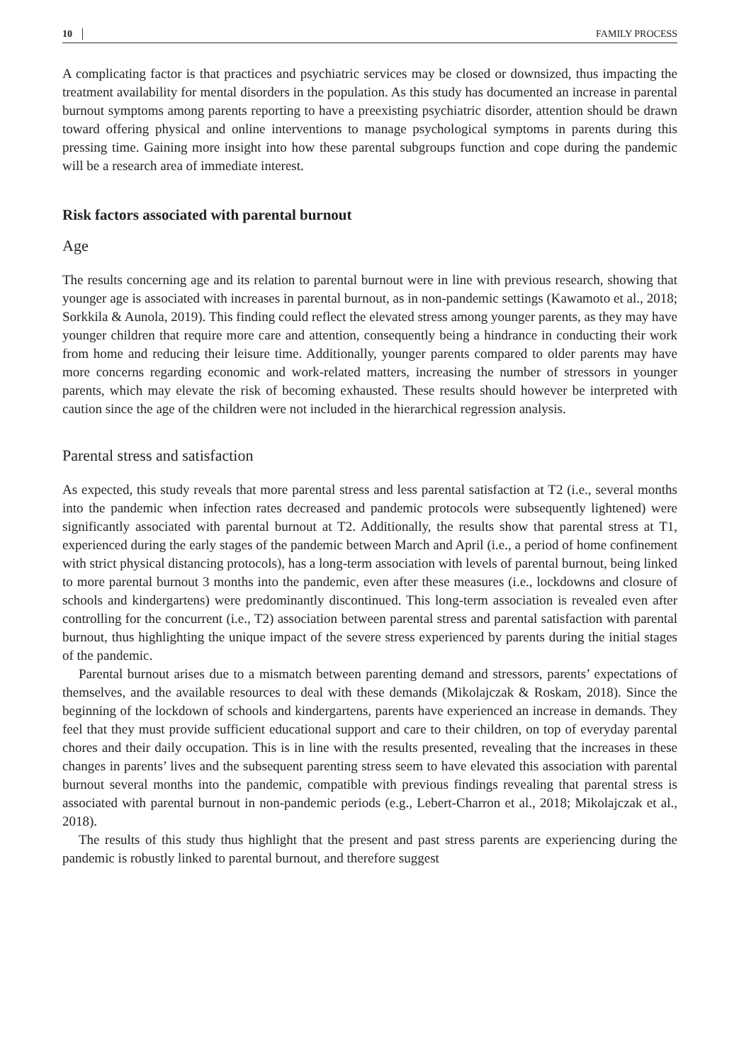10 FAMILY PROCESS
A complicating factor is that practices and psychiatric services may be closed or downsized, thus impacting the treatment availability for mental disorders in the population. As this study has documented an increase in parental burnout symptoms among parents reporting to have a preexisting psychiatric disorder, attention should be drawn toward offering physical and online interventions to manage psychological symptoms in parents during this pressing time. Gaining more insight into how these parental subgroups function and cope during the pandemic will be a research area of immediate interest.
Risk factors associated with parental burnout
Age
The results concerning age and its relation to parental burnout were in line with previous research, showing that younger age is associated with increases in parental burnout, as in non-pandemic settings (Kawamoto et al., 2018; Sorkkila & Aunola, 2019). This finding could reflect the elevated stress among younger parents, as they may have younger children that require more care and attention, consequently being a hindrance in conducting their work from home and reducing their leisure time. Additionally, younger parents compared to older parents may have more concerns regarding economic and work-related matters, increasing the number of stressors in younger parents, which may elevate the risk of becoming exhausted. These results should however be interpreted with caution since the age of the children were not included in the hierarchical regression analysis.
Parental stress and satisfaction
As expected, this study reveals that more parental stress and less parental satisfaction at T2 (i.e., several months into the pandemic when infection rates decreased and pandemic protocols were subsequently lightened) were significantly associated with parental burnout at T2. Additionally, the results show that parental stress at T1, experienced during the early stages of the pandemic between March and April (i.e., a period of home confinement with strict physical distancing protocols), has a long-term association with levels of parental burnout, being linked to more parental burnout 3 months into the pandemic, even after these measures (i.e., lockdowns and closure of schools and kindergartens) were predominantly discontinued. This long-term association is revealed even after controlling for the concurrent (i.e., T2) association between parental stress and parental satisfaction with parental burnout, thus highlighting the unique impact of the severe stress experienced by parents during the initial stages of the pandemic.
Parental burnout arises due to a mismatch between parenting demand and stressors, parents’ expectations of themselves, and the available resources to deal with these demands (Mikolajczak & Roskam, 2018). Since the beginning of the lockdown of schools and kindergartens, parents have experienced an increase in demands. They feel that they must provide sufficient educational support and care to their children, on top of everyday parental chores and their daily occupation. This is in line with the results presented, revealing that the increases in these changes in parents’ lives and the subsequent parenting stress seem to have elevated this association with parental burnout several months into the pandemic, compatible with previous findings revealing that parental stress is associated with parental burnout in non-pandemic periods (e.g., Lebert-Charron et al., 2018; Mikolajczak et al., 2018).
The results of this study thus highlight that the present and past stress parents are experiencing during the pandemic is robustly linked to parental burnout, and therefore suggest